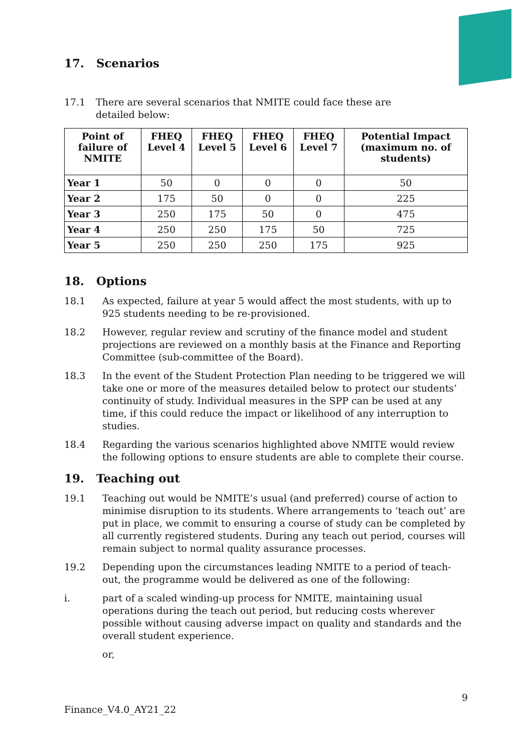17. Scenarios
17.1 There are several scenarios that NMITE could face these are
detailed below:
| Point of failure of NMITE | FHEQ Level 4 | FHEQ Level 5 | FHEQ Level 6 | FHEQ Level 7 | Potential Impact (maximum no. of students) |
| --- | --- | --- | --- | --- | --- |
| Year 1 | 50 | 0 | 0 | 0 | 50 |
| Year 2 | 175 | 50 | 0 | 0 | 225 |
| Year 3 | 250 | 175 | 50 | 0 | 475 |
| Year 4 | 250 | 250 | 175 | 50 | 725 |
| Year 5 | 250 | 250 | 250 | 175 | 925 |
18. Options
18.1 As expected, failure at year 5 would affect the most students, with up to 925 students needing to be re-provisioned.
18.2 However, regular review and scrutiny of the finance model and student projections are reviewed on a monthly basis at the Finance and Reporting Committee (sub-committee of the Board).
18.3 In the event of the Student Protection Plan needing to be triggered we will take one or more of the measures detailed below to protect our students’ continuity of study. Individual measures in the SPP can be used at any time, if this could reduce the impact or likelihood of any interruption to studies.
18.4 Regarding the various scenarios highlighted above NMITE would review the following options to ensure students are able to complete their course.
19. Teaching out
19.1 Teaching out would be NMITE’s usual (and preferred) course of action to minimise disruption to its students. Where arrangements to ‘teach out’ are put in place, we commit to ensuring a course of study can be completed by all currently registered students. During any teach out period, courses will remain subject to normal quality assurance processes.
19.2 Depending upon the circumstances leading NMITE to a period of teach-out, the programme would be delivered as one of the following:
i. part of a scaled winding-up process for NMITE, maintaining usual operations during the teach out period, but reducing costs wherever possible without causing adverse impact on quality and standards and the overall student experience.
or,
9
Finance_V4.0_AY21_22